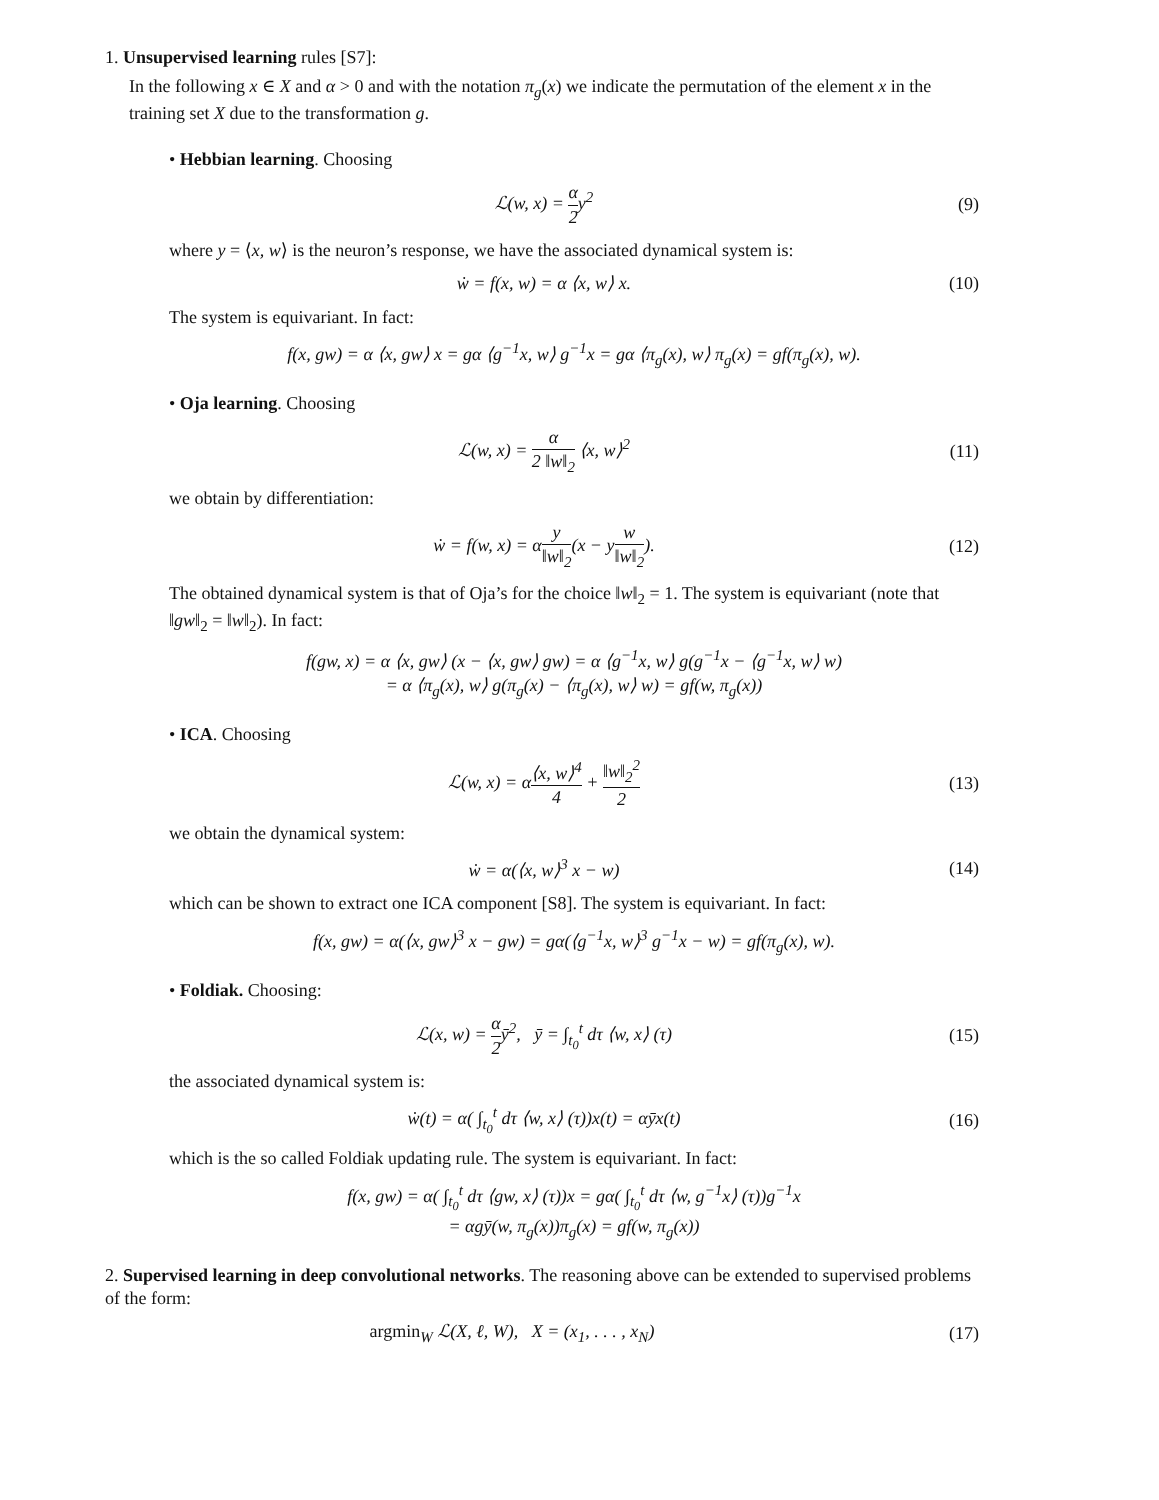1. Unsupervised learning rules [S7]:
In the following x ∈ X and α > 0 and with the notation π<sub>g</sub>(x) we indicate the permutation of the element x in the training set X due to the transformation g.
• Hebbian learning. Choosing
ℒ(w, x) = α 2y<sup>2</sup> (9)
where y = ⟨x, w⟩ is the neuron’s response, we have the associated dynamical system is:
ẇ = f(x, w) = α ⟨x, w⟩ x. (10)
The system is equivariant. In fact:
f(x, gw) = α ⟨x, gw⟩ x = gα ⟨g<sup>−1</sup>x, w⟩ g<sup>−1</sup>x = gα ⟨π<sub>g</sub>(x), w⟩ π<sub>g</sub>(x) = gf(π<sub>g</sub>(x), w).
• Oja learning. Choosing
ℒ(w, x) = α 2 ‖w‖<sub>2</sub> ⟨x, w⟩<sup>2</sup> (11)
we obtain by differentiation:
ẇ = f(w, x) = αy ‖w‖<sub>2</sub>(x − yw ‖w‖<sub>2</sub>).
(12)
The obtained dynamical system is that of Oja’s for the choice ‖w‖<sub>2</sub> = 1. The system is equivariant (note that ‖gw‖<sub>2</sub> = ‖w‖<sub>2</sub>). In fact:
f(gw, x) = α ⟨x, gw⟩ (x − ⟨x, gw⟩ gw) = α ⟨g<sup>−1</sup>x, w⟩ g(g<sup>−1</sup>x − ⟨g<sup>−1</sup>x, w⟩ w)
= α ⟨π<sub>g</sub>(x), w⟩ g(π<sub>g</sub>(x) − ⟨π<sub>g</sub>(x), w⟩ w) = gf(w, π<sub>g</sub>(x))
• ICA. Choosing
ℒ(w, x) = α⟨x, w⟩<sup>4</sup> 4 + ‖w‖<sub>2</sub><sup>2</sup> 2 (13)
we obtain the dynamical system:
ẇ = α(⟨x, w⟩<sup>3</sup> x − w) (14)
which can be shown to extract one ICA component [S8]. The system is equivariant. In fact:
f(x, gw) = α(⟨x, gw⟩<sup>3</sup> x − gw) = gα(⟨g<sup>−1</sup>x, w⟩<sup>3</sup> g<sup>−1</sup>x − w) = gf(π<sub>g</sub>(x), w).
• Foldiak. Choosing:
ℒ(x, w) = α 2ȳ<sup>2</sup>, ȳ = ∫<sub>t<sub>0</sub></sub><sup>t</sup> dτ ⟨w, x⟩ (τ)
(15)
the associated dynamical system is:
ẇ(t) = α( ∫<sub>t<sub>0</sub></sub><sup>t</sup> dτ ⟨w, x⟩ (τ))x(t) = αȳx(t)
(16)
which is the so called Foldiak updating rule. The system is equivariant. In fact:
f(x, gw) = α( ∫<sub>t<sub>0</sub></sub><sup>t</sup> dτ ⟨gw, x⟩ (τ))x = gα( ∫<sub>t<sub>0</sub></sub><sup>t</sup> dτ ⟨w, g<sup>−1</sup>x⟩ (τ))g<sup>−1</sup>x
= αgȳ(w, π<sub>g</sub>(x))π<sub>g</sub>(x) = gf(w, π<sub>g</sub>(x))
2. Supervised learning in deep convolutional networks. The reasoning above can be extended to supervised problems of the form:
argmin<sub>W</sub> ℒ(X, ℓ, W), X = (x<sub>1</sub>, . . . , x<sub>N</sub>)
(17)